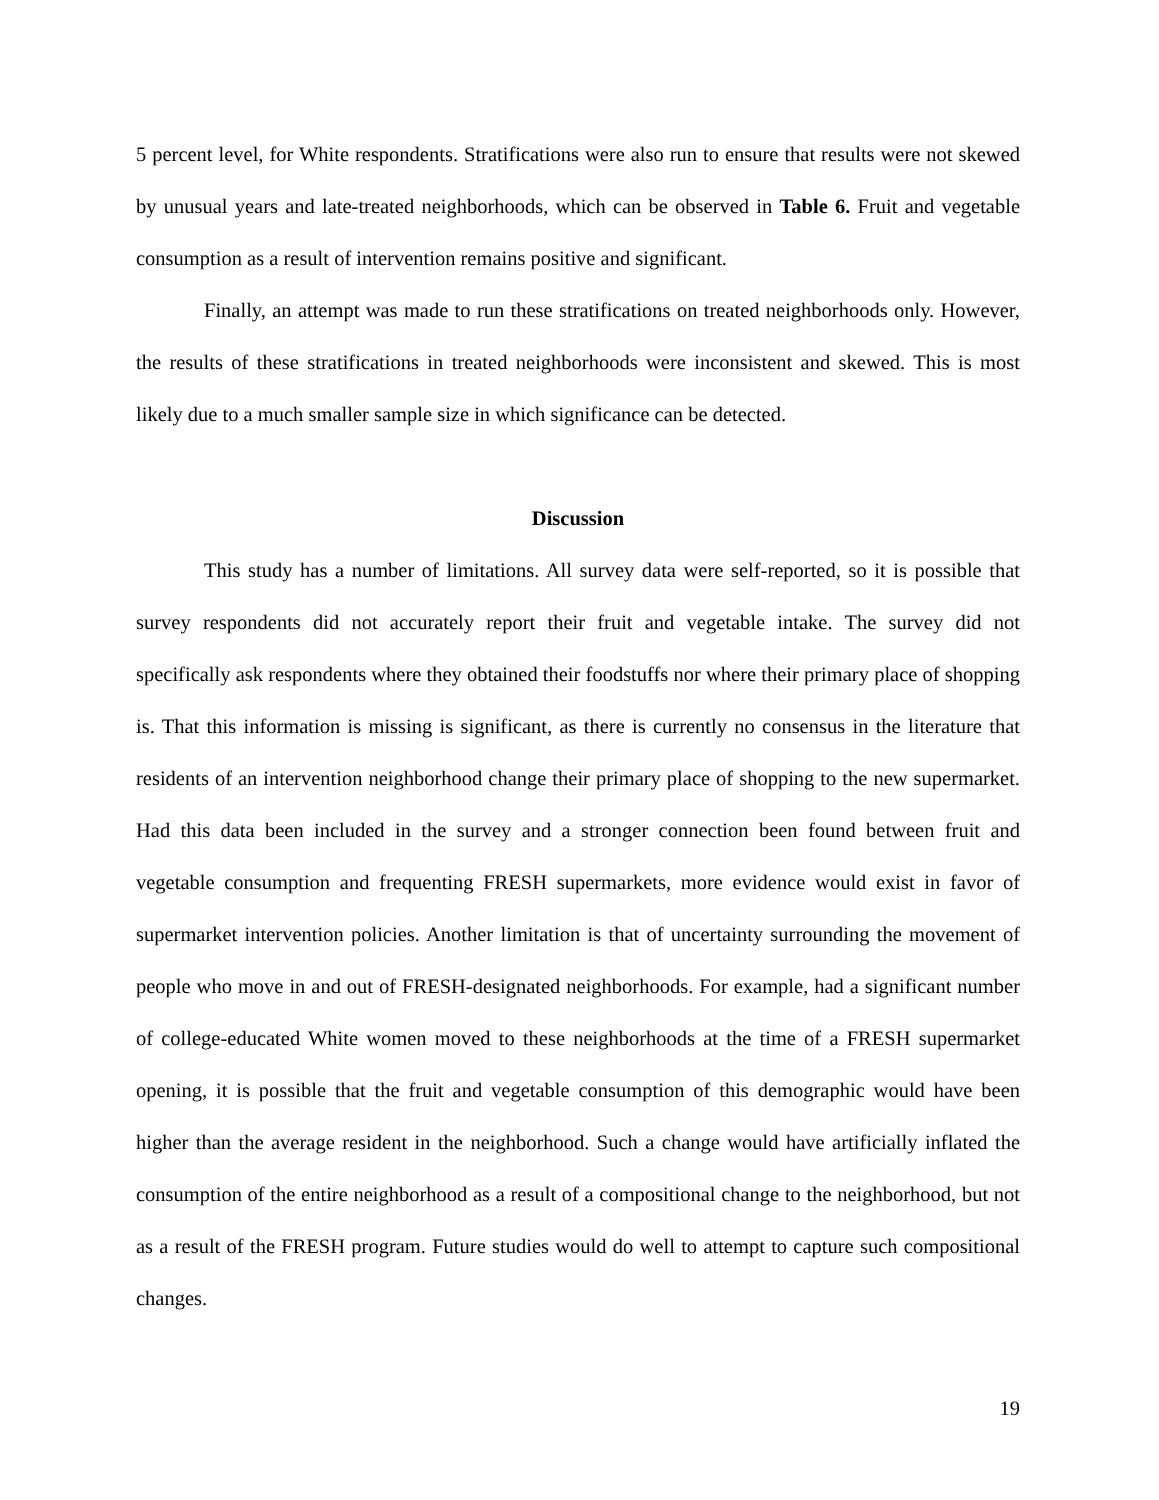5 percent level, for White respondents. Stratifications were also run to ensure that results were not skewed by unusual years and late-treated neighborhoods, which can be observed in Table 6. Fruit and vegetable consumption as a result of intervention remains positive and significant.
Finally, an attempt was made to run these stratifications on treated neighborhoods only. However, the results of these stratifications in treated neighborhoods were inconsistent and skewed. This is most likely due to a much smaller sample size in which significance can be detected.
Discussion
This study has a number of limitations. All survey data were self-reported, so it is possible that survey respondents did not accurately report their fruit and vegetable intake. The survey did not specifically ask respondents where they obtained their foodstuffs nor where their primary place of shopping is. That this information is missing is significant, as there is currently no consensus in the literature that residents of an intervention neighborhood change their primary place of shopping to the new supermarket. Had this data been included in the survey and a stronger connection been found between fruit and vegetable consumption and frequenting FRESH supermarkets, more evidence would exist in favor of supermarket intervention policies. Another limitation is that of uncertainty surrounding the movement of people who move in and out of FRESH-designated neighborhoods. For example, had a significant number of college-educated White women moved to these neighborhoods at the time of a FRESH supermarket opening, it is possible that the fruit and vegetable consumption of this demographic would have been higher than the average resident in the neighborhood. Such a change would have artificially inflated the consumption of the entire neighborhood as a result of a compositional change to the neighborhood, but not as a result of the FRESH program. Future studies would do well to attempt to capture such compositional changes.
19